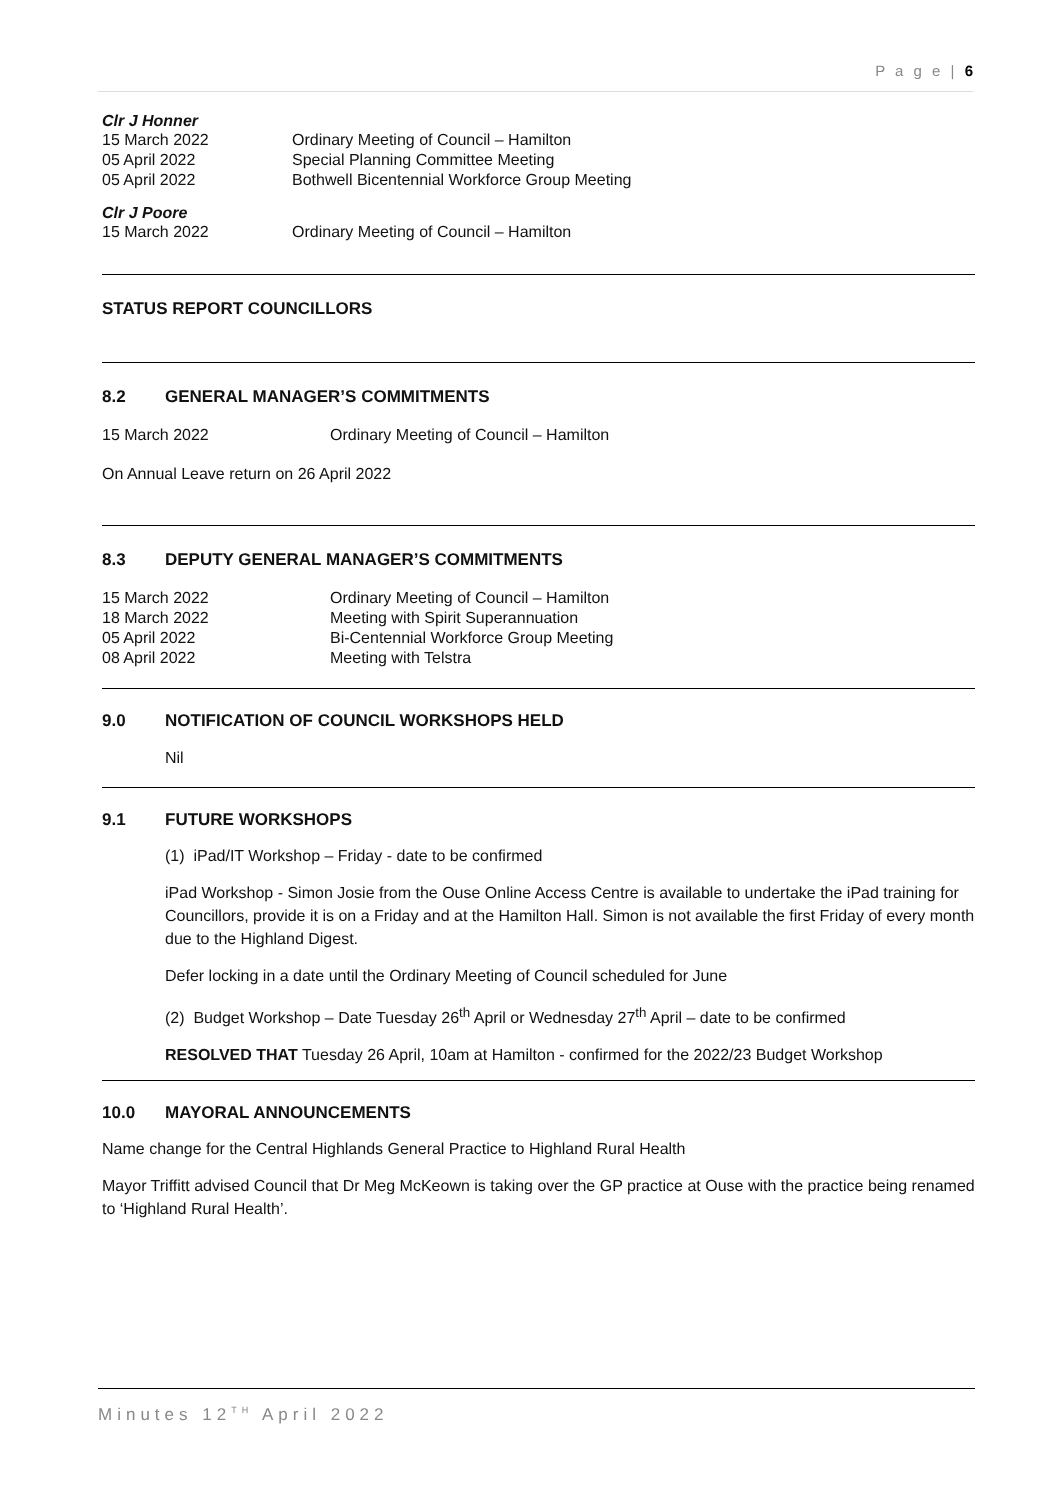P a g e | 6
Clr J Honner
15 March 2022 Ordinary Meeting of Council – Hamilton
05 April 2022 Special Planning Committee Meeting
05 April 2022 Bothwell Bicentennial Workforce Group Meeting
Clr J Poore
15 March 2022 Ordinary Meeting of Council – Hamilton
STATUS REPORT COUNCILLORS
8.2 GENERAL MANAGER’S COMMITMENTS
15 March 2022 Ordinary Meeting of Council – Hamilton
On Annual Leave return on 26 April 2022
8.3 DEPUTY GENERAL MANAGER’S COMMITMENTS
15 March 2022 Ordinary Meeting of Council – Hamilton
18 March 2022 Meeting with Spirit Superannuation
05 April 2022 Bi-Centennial Workforce Group Meeting
08 April 2022 Meeting with Telstra
9.0 NOTIFICATION OF COUNCIL WORKSHOPS HELD
Nil
9.1 FUTURE WORKSHOPS
(1) iPad/IT Workshop – Friday - date to be confirmed
iPad Workshop - Simon Josie from the Ouse Online Access Centre is available to undertake the iPad training for Councillors, provide it is on a Friday and at the Hamilton Hall. Simon is not available the first Friday of every month due to the Highland Digest.
Defer locking in a date until the Ordinary Meeting of Council scheduled for June
(2) Budget Workshop – Date Tuesday 26<sup>th</sup> April or Wednesday 27<sup>th</sup> April – date to be confirmed
RESOLVED THAT Tuesday 26 April, 10am at Hamilton - confirmed for the 2022/23 Budget Workshop
10.0 MAYORAL ANNOUNCEMENTS
Name change for the Central Highlands General Practice to Highland Rural Health
Mayor Triffitt advised Council that Dr Meg McKeown is taking over the GP practice at Ouse with the practice being renamed to ‘Highland Rural Health’.
Minutes 12<sup>TH</sup> April 2022